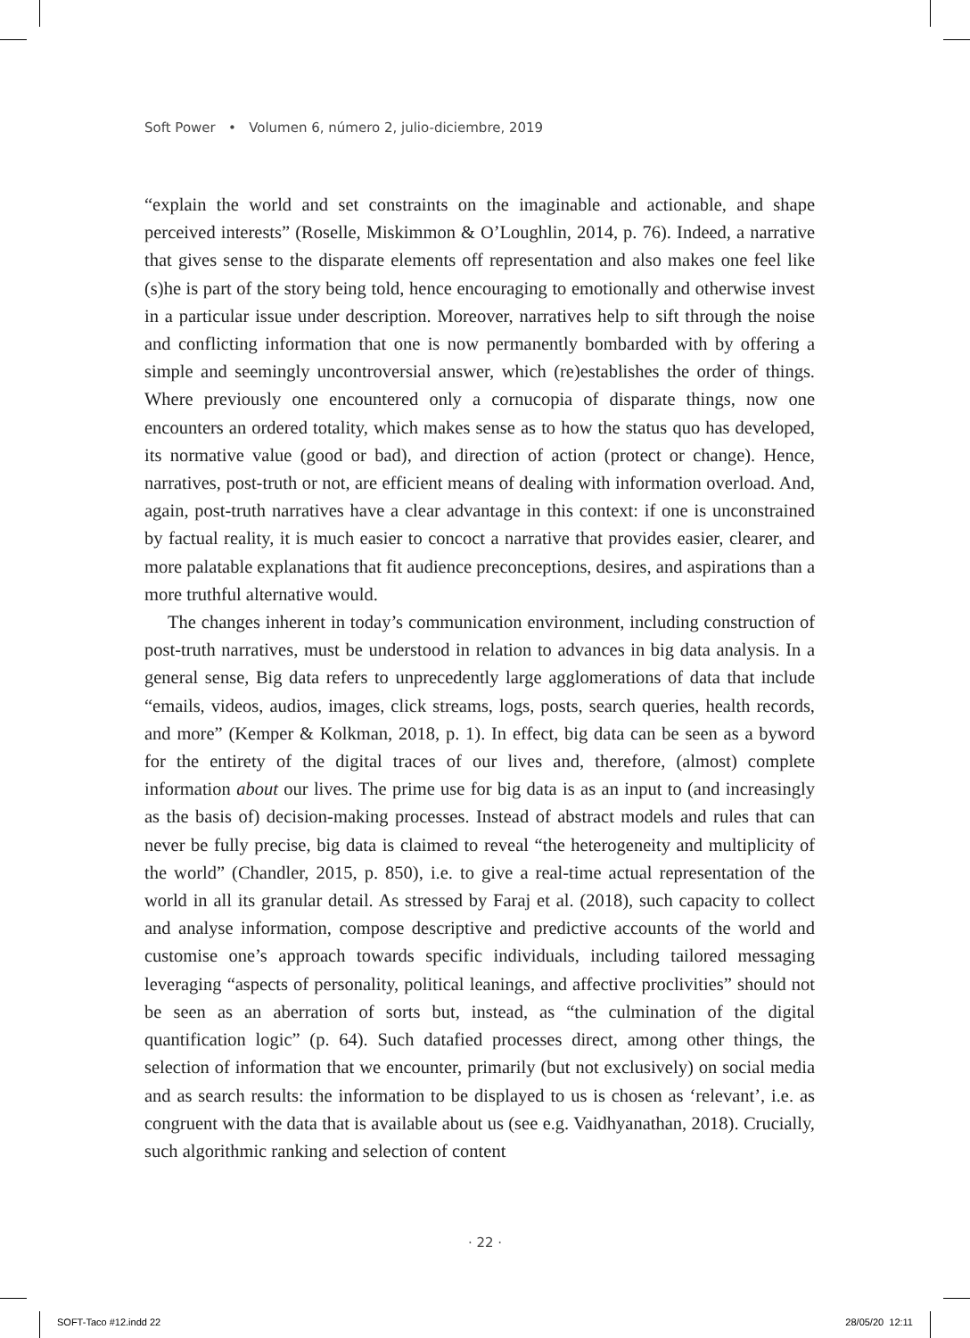Soft Power • Volumen 6, número 2, julio-diciembre, 2019
“explain the world and set constraints on the imaginable and actionable, and shape perceived interests” (Roselle, Miskimmon & O’Loughlin, 2014, p. 76). Indeed, a narrative that gives sense to the disparate elements off representation and also makes one feel like (s)he is part of the story being told, hence encouraging to emotionally and otherwise invest in a particular issue under description. Moreover, narratives help to sift through the noise and conflicting information that one is now permanently bombarded with by offering a simple and seemingly uncontroversial answer, which (re)establishes the order of things. Where previously one encountered only a cornucopia of disparate things, now one encounters an ordered totality, which makes sense as to how the status quo has developed, its normative value (good or bad), and direction of action (protect or change). Hence, narratives, post-truth or not, are efficient means of dealing with information overload. And, again, post-truth narratives have a clear advantage in this context: if one is unconstrained by factual reality, it is much easier to concoct a narrative that provides easier, clearer, and more palatable explanations that fit audience preconceptions, desires, and aspirations than a more truthful alternative would.
The changes inherent in today’s communication environment, including construction of post-truth narratives, must be understood in relation to advances in big data analysis. In a general sense, Big data refers to unprecedently large agglomerations of data that include “emails, videos, audios, images, click streams, logs, posts, search queries, health records, and more” (Kemper & Kolkman, 2018, p. 1). In effect, big data can be seen as a byword for the entirety of the digital traces of our lives and, therefore, (almost) complete information about our lives. The prime use for big data is as an input to (and increasingly as the basis of) decision-making processes. Instead of abstract models and rules that can never be fully precise, big data is claimed to reveal “the heterogeneity and multiplicity of the world” (Chandler, 2015, p. 850), i.e. to give a real-time actual representation of the world in all its granular detail. As stressed by Faraj et al. (2018), such capacity to collect and analyse information, compose descriptive and predictive accounts of the world and customise one’s approach towards specific individuals, including tailored messaging leveraging “aspects of personality, political leanings, and affective proclivities” should not be seen as an aberration of sorts but, instead, as “the culmination of the digital quantification logic” (p. 64). Such datafied processes direct, among other things, the selection of information that we encounter, primarily (but not exclusively) on social media and as search results: the information to be displayed to us is chosen as ‘relevant’, i.e. as congruent with the data that is available about us (see e.g. Vaidhyanathan, 2018). Crucially, such algorithmic ranking and selection of content
· 22 ·
SOFT-Taco #12.indd 22 28/05/20 12:11